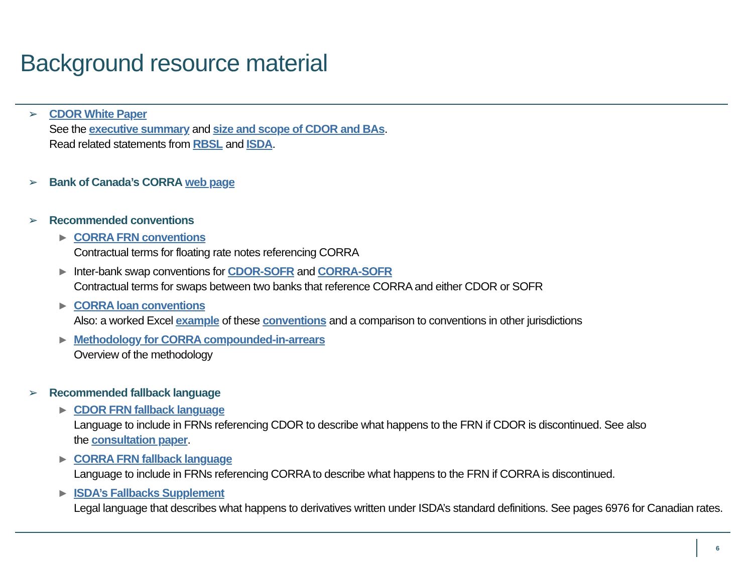Background resource material
➢ CDOR White Paper
See the executive summary and size and scope of CDOR and BAs.
Read related statements from RBSL and ISDA.
➢ Bank of Canada’s CORRA web page
➢ Recommended conventions
► CORRA FRN conventions
Contractual terms for floating rate notes referencing CORRA
► Inter-bank swap conventions for CDOR-SOFR and CORRA-SOFR
Contractual terms for swaps between two banks that reference CORRA and either CDOR or SOFR
► CORRA loan conventions
Also: a worked Excel example of these conventions and a comparison to conventions in other jurisdictions
► Methodology for CORRA compounded-in-arrears
Overview of the methodology
➢ Recommended fallback language
► CDOR FRN fallback language
Language to include in FRNs referencing CDOR to describe what happens to the FRN if CDOR is discontinued. See also
the consultation paper.
► CORRA FRN fallback language
Language to include in FRNs referencing CORRA to describe what happens to the FRN if CORRA is discontinued.
► ISDA’s Fallbacks Supplement
Legal language that describes what happens to derivatives written under ISDA’s standard definitions. See pages 6976 for Canadian rates.
6